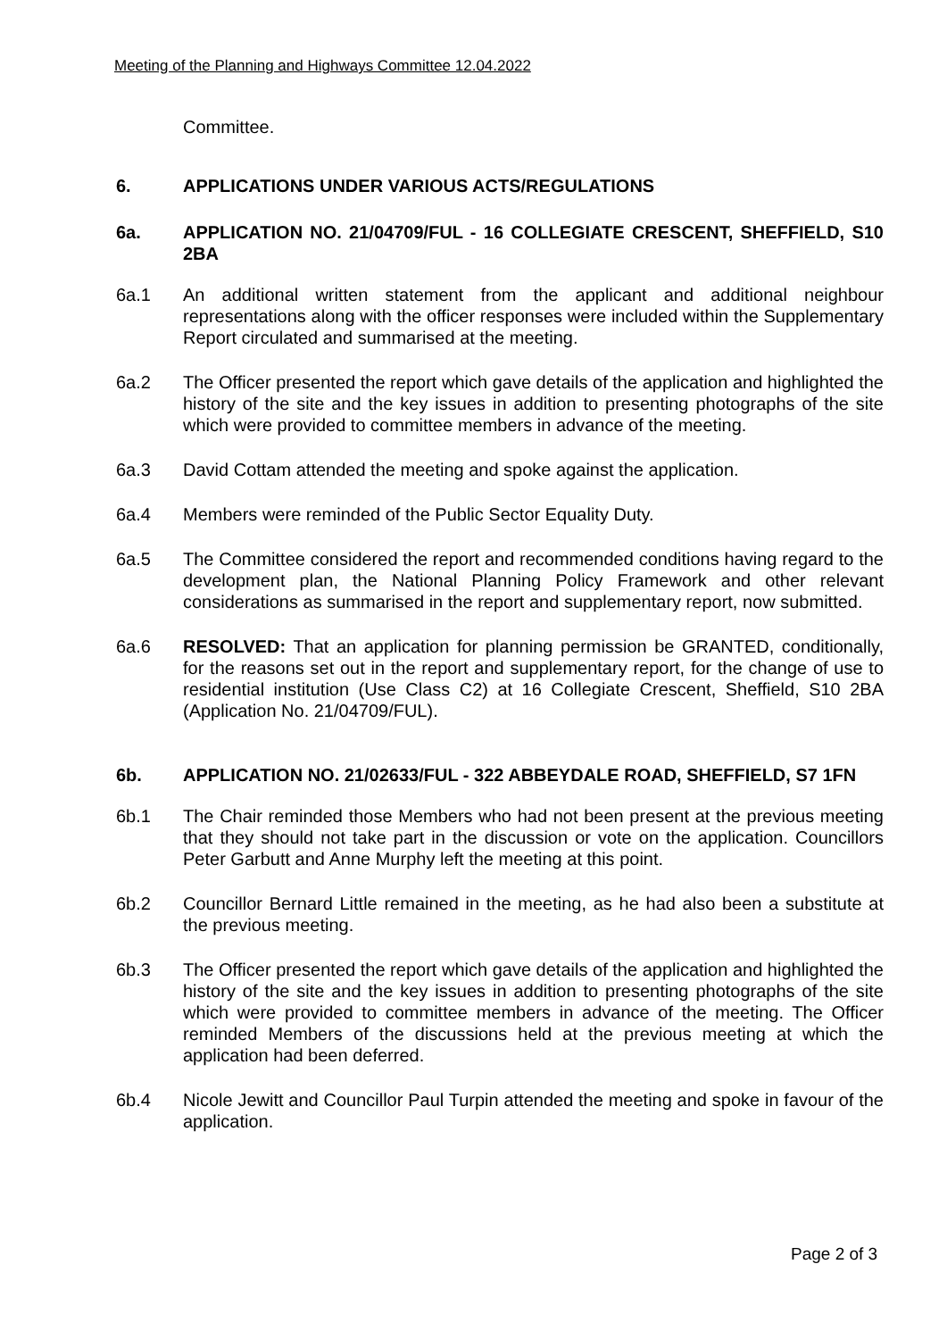Meeting of the Planning and Highways Committee 12.04.2022
Committee.
6. APPLICATIONS UNDER VARIOUS ACTS/REGULATIONS
6a. APPLICATION NO. 21/04709/FUL - 16 COLLEGIATE CRESCENT, SHEFFIELD, S10 2BA
6a.1 An additional written statement from the applicant and additional neighbour representations along with the officer responses were included within the Supplementary Report circulated and summarised at the meeting.
6a.2 The Officer presented the report which gave details of the application and highlighted the history of the site and the key issues in addition to presenting photographs of the site which were provided to committee members in advance of the meeting.
6a.3 David Cottam attended the meeting and spoke against the application.
6a.4 Members were reminded of the Public Sector Equality Duty.
6a.5 The Committee considered the report and recommended conditions having regard to the development plan, the National Planning Policy Framework and other relevant considerations as summarised in the report and supplementary report, now submitted.
6a.6 RESOLVED: That an application for planning permission be GRANTED, conditionally, for the reasons set out in the report and supplementary report, for the change of use to residential institution (Use Class C2) at 16 Collegiate Crescent, Sheffield, S10 2BA (Application No. 21/04709/FUL).
6b. APPLICATION NO. 21/02633/FUL - 322 ABBEYDALE ROAD, SHEFFIELD, S7 1FN
6b.1 The Chair reminded those Members who had not been present at the previous meeting that they should not take part in the discussion or vote on the application. Councillors Peter Garbutt and Anne Murphy left the meeting at this point.
6b.2 Councillor Bernard Little remained in the meeting, as he had also been a substitute at the previous meeting.
6b.3 The Officer presented the report which gave details of the application and highlighted the history of the site and the key issues in addition to presenting photographs of the site which were provided to committee members in advance of the meeting. The Officer reminded Members of the discussions held at the previous meeting at which the application had been deferred.
6b.4 Nicole Jewitt and Councillor Paul Turpin attended the meeting and spoke in favour of the application.
Page 2 of 3